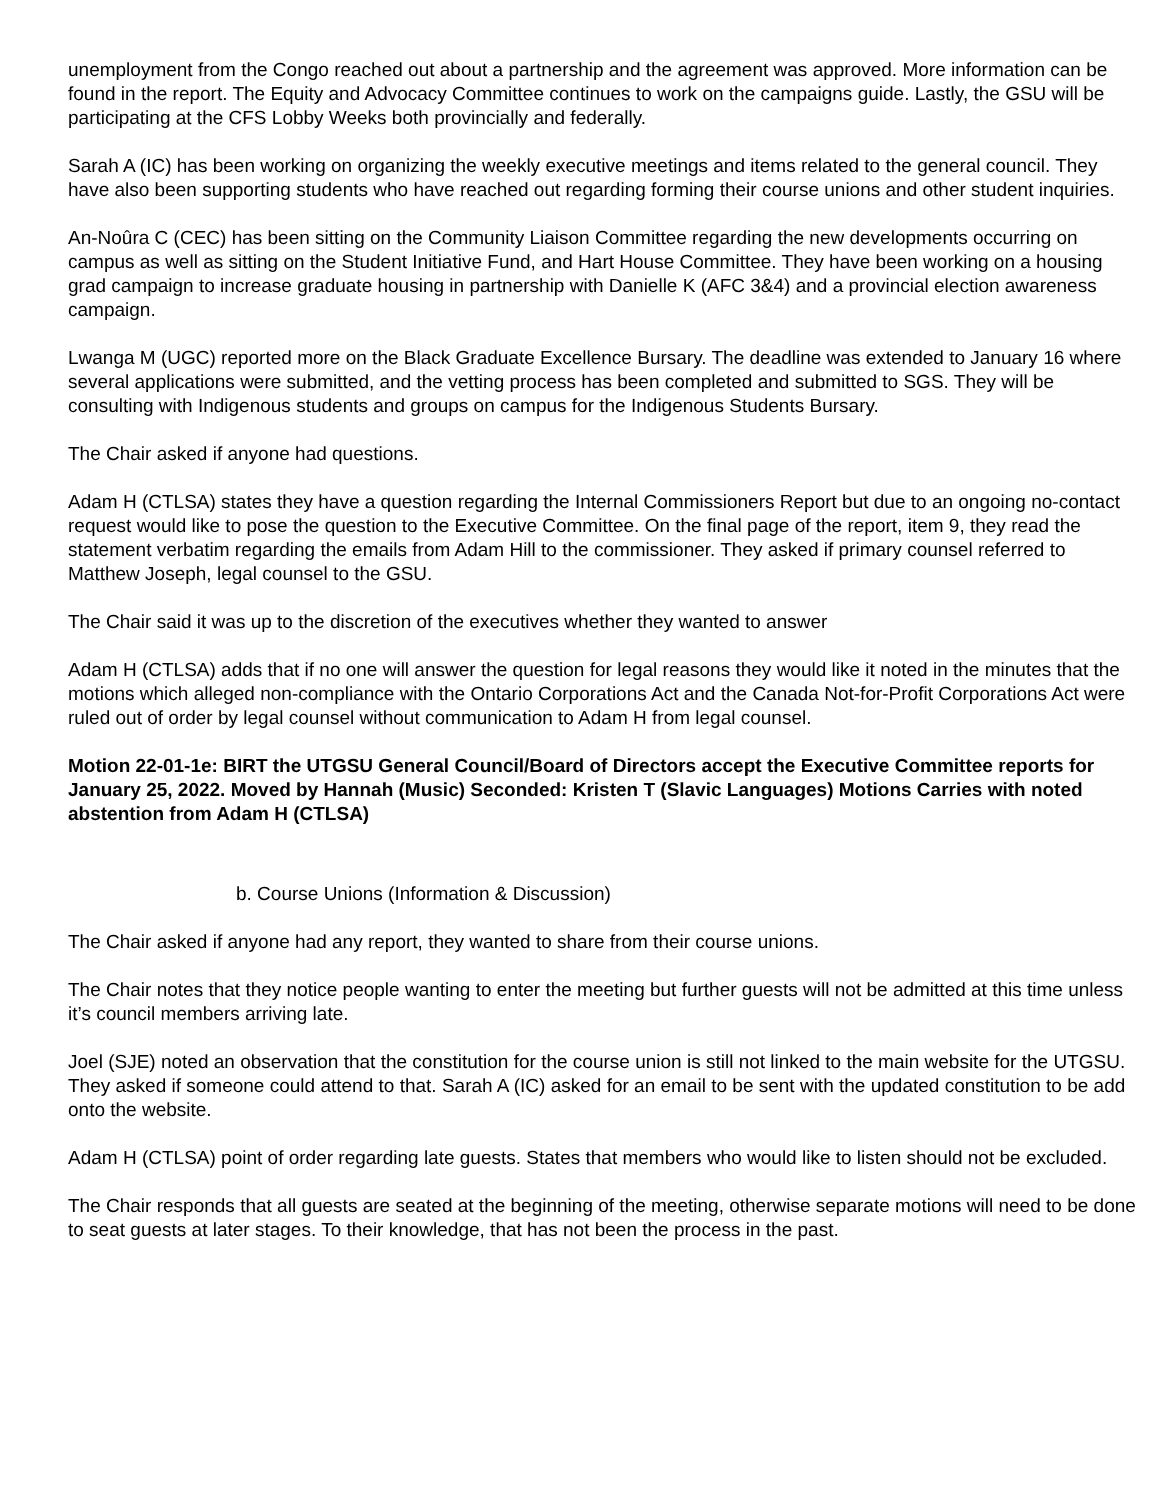unemployment from the Congo reached out about a partnership and the agreement was approved. More information can be found in the report. The Equity and Advocacy Committee continues to work on the campaigns guide. Lastly, the GSU will be participating at the CFS Lobby Weeks both provincially and federally.
Sarah A (IC) has been working on organizing the weekly executive meetings and items related to the general council. They have also been supporting students who have reached out regarding forming their course unions and other student inquiries.
An-Noûra C (CEC) has been sitting on the Community Liaison Committee regarding the new developments occurring on campus as well as sitting on the Student Initiative Fund, and Hart House Committee. They have been working on a housing grad campaign to increase graduate housing in partnership with Danielle K (AFC 3&4) and a provincial election awareness campaign.
Lwanga M (UGC) reported more on the Black Graduate Excellence Bursary. The deadline was extended to January 16 where several applications were submitted, and the vetting process has been completed and submitted to SGS. They will be consulting with Indigenous students and groups on campus for the Indigenous Students Bursary.
The Chair asked if anyone had questions.
Adam H (CTLSA) states they have a question regarding the Internal Commissioners Report but due to an ongoing no-contact request would like to pose the question to the Executive Committee. On the final page of the report, item 9, they read the statement verbatim regarding the emails from Adam Hill to the commissioner. They asked if primary counsel referred to Matthew Joseph, legal counsel to the GSU.
The Chair said it was up to the discretion of the executives whether they wanted to answer
Adam H (CTLSA) adds that if no one will answer the question for legal reasons they would like it noted in the minutes that the motions which alleged non-compliance with the Ontario Corporations Act and the Canada Not-for-Profit Corporations Act were ruled out of order by legal counsel without communication to Adam H from legal counsel.
Motion 22-01-1e: BIRT the UTGSU General Council/Board of Directors accept the Executive Committee reports for January 25, 2022. Moved by Hannah (Music) Seconded: Kristen T (Slavic Languages) Motions Carries with noted abstention from Adam H (CTLSA)
b. Course Unions (Information & Discussion)
The Chair asked if anyone had any report, they wanted to share from their course unions.
The Chair notes that they notice people wanting to enter the meeting but further guests will not be admitted at this time unless it’s council members arriving late.
Joel (SJE) noted an observation that the constitution for the course union is still not linked to the main website for the UTGSU. They asked if someone could attend to that. Sarah A (IC) asked for an email to be sent with the updated constitution to be add onto the website.
Adam H (CTLSA) point of order regarding late guests. States that members who would like to listen should not be excluded.
The Chair responds that all guests are seated at the beginning of the meeting, otherwise separate motions will need to be done to seat guests at later stages. To their knowledge, that has not been the process in the past.